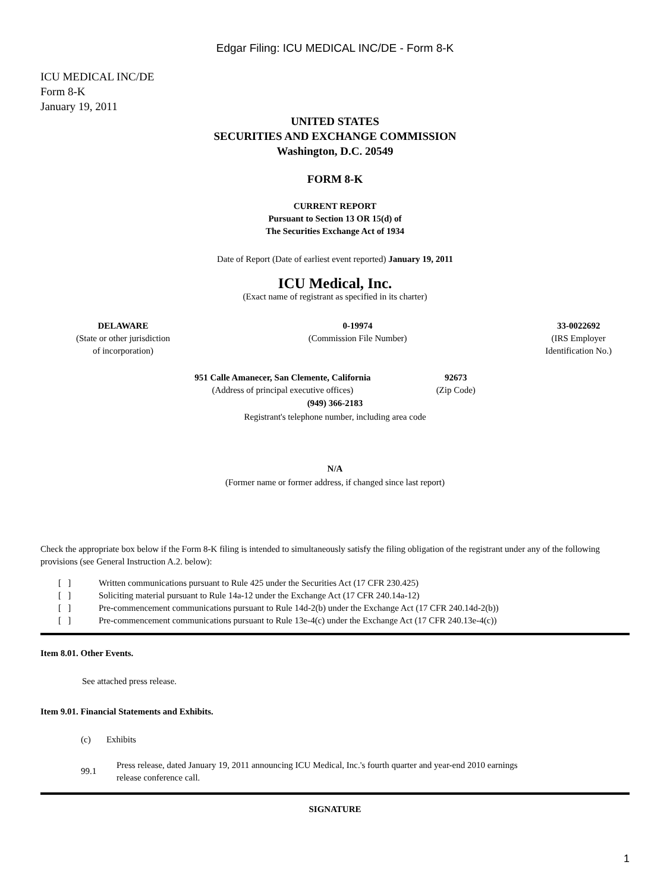Edgar Filing: ICU MEDICAL INC/DE - Form 8-K
ICU MEDICAL INC/DE
Form 8-K
January 19, 2011
UNITED STATES
SECURITIES AND EXCHANGE COMMISSION
Washington, D.C. 20549
FORM 8-K
CURRENT REPORT
Pursuant to Section 13 OR 15(d) of
The Securities Exchange Act of 1934
Date of Report (Date of earliest event reported) January 19, 2011
ICU Medical, Inc.
(Exact name of registrant as specified in its charter)
DELAWARE
(State or other jurisdiction
of incorporation)
0-19974
(Commission File Number)
33-0022692
(IRS Employer
Identification No.)
951 Calle Amanecer, San Clemente, California
(Address of principal executive offices)
92673
(Zip Code)
(949) 366-2183
Registrant's telephone number, including area code
N/A
(Former name or former address, if changed since last report)
Check the appropriate box below if the Form 8-K filing is intended to simultaneously satisfy the filing obligation of the registrant under any of the following provisions (see General Instruction A.2. below):
[ ] Written communications pursuant to Rule 425 under the Securities Act (17 CFR 230.425)
[ ] Soliciting material pursuant to Rule 14a-12 under the Exchange Act (17 CFR 240.14a-12)
[ ] Pre-commencement communications pursuant to Rule 14d-2(b) under the Exchange Act (17 CFR 240.14d-2(b))
[ ] Pre-commencement communications pursuant to Rule 13e-4(c) under the Exchange Act (17 CFR 240.13e-4(c))
Item 8.01. Other Events.
See attached press release.
Item 9.01. Financial Statements and Exhibits.
(c) Exhibits
99.1 Press release, dated January 19, 2011 announcing ICU Medical, Inc.'s fourth quarter and year-end 2010 earnings
release conference call.
SIGNATURE
1